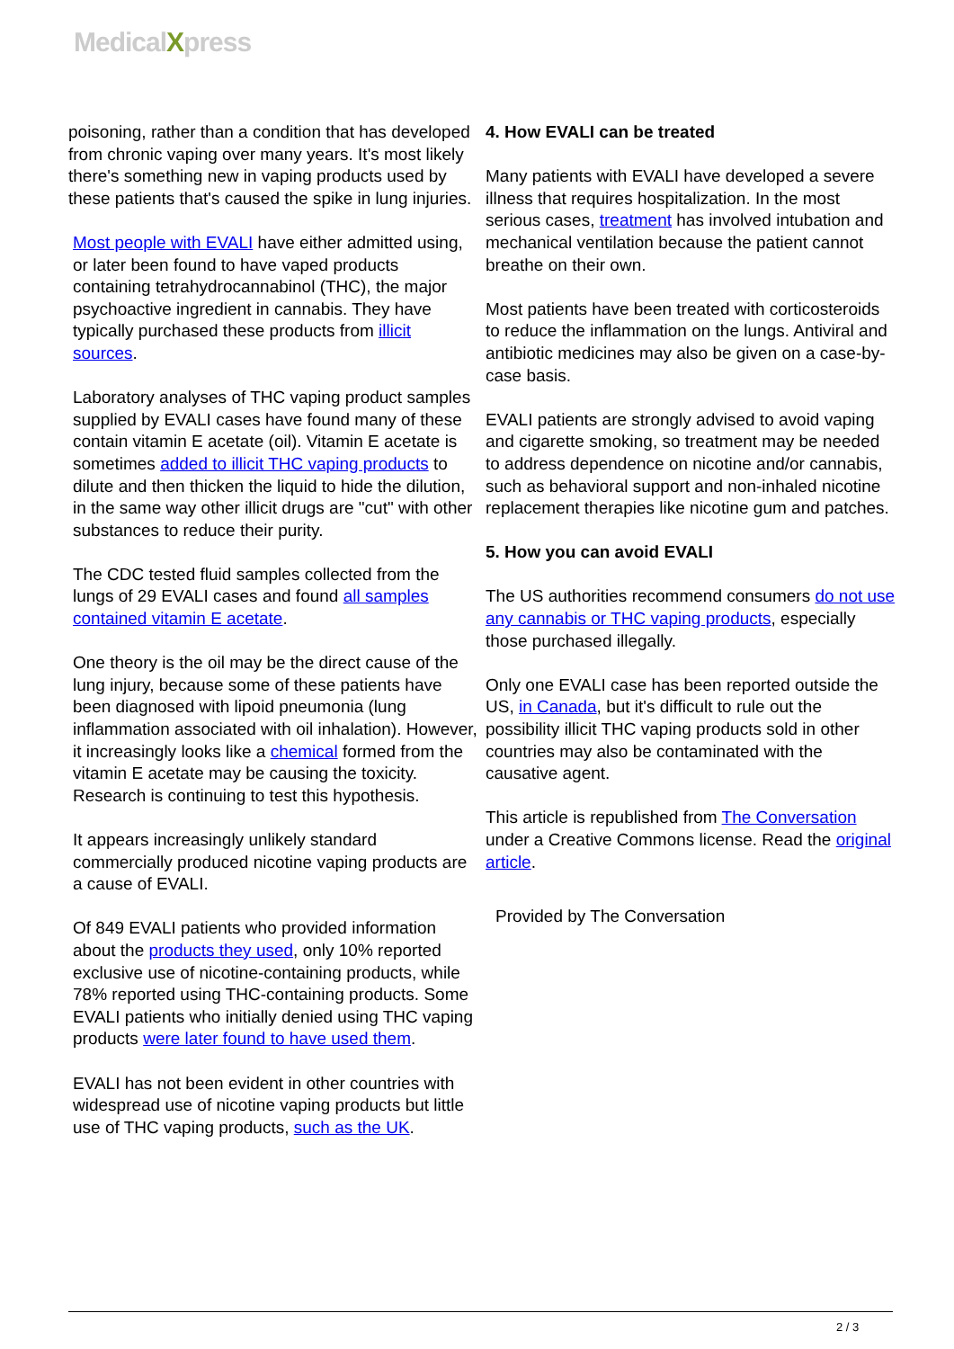MedicalXpress
poisoning, rather than a condition that has developed from chronic vaping over many years. It's most likely there's something new in vaping products used by these patients that's caused the spike in lung injuries.
Most people with EVALI have either admitted using, or later been found to have vaped products containing tetrahydrocannabinol (THC), the major psychoactive ingredient in cannabis. They have typically purchased these products from illicit sources.
Laboratory analyses of THC vaping product samples supplied by EVALI cases have found many of these contain vitamin E acetate (oil). Vitamin E acetate is sometimes added to illicit THC vaping products to dilute and then thicken the liquid to hide the dilution, in the same way other illicit drugs are "cut" with other substances to reduce their purity.
The CDC tested fluid samples collected from the lungs of 29 EVALI cases and found all samples contained vitamin E acetate.
One theory is the oil may be the direct cause of the lung injury, because some of these patients have been diagnosed with lipoid pneumonia (lung inflammation associated with oil inhalation). However, it increasingly looks like a chemical formed from the vitamin E acetate may be causing the toxicity. Research is continuing to test this hypothesis.
It appears increasingly unlikely standard commercially produced nicotine vaping products are a cause of EVALI.
Of 849 EVALI patients who provided information about the products they used, only 10% reported exclusive use of nicotine-containing products, while 78% reported using THC-containing products. Some EVALI patients who initially denied using THC vaping products were later found to have used them.
EVALI has not been evident in other countries with widespread use of nicotine vaping products but little use of THC vaping products, such as the UK.
4. How EVALI can be treated
Many patients with EVALI have developed a severe illness that requires hospitalization. In the most serious cases, treatment has involved intubation and mechanical ventilation because the patient cannot breathe on their own.
Most patients have been treated with corticosteroids to reduce the inflammation on the lungs. Antiviral and antibiotic medicines may also be given on a case-by-case basis.
EVALI patients are strongly advised to avoid vaping and cigarette smoking, so treatment may be needed to address dependence on nicotine and/or cannabis, such as behavioral support and non-inhaled nicotine replacement therapies like nicotine gum and patches.
5. How you can avoid EVALI
The US authorities recommend consumers do not use any cannabis or THC vaping products, especially those purchased illegally.
Only one EVALI case has been reported outside the US, in Canada, but it's difficult to rule out the possibility illicit THC vaping products sold in other countries may also be contaminated with the causative agent.
This article is republished from The Conversation under a Creative Commons license. Read the original article.
Provided by The Conversation
2 / 3